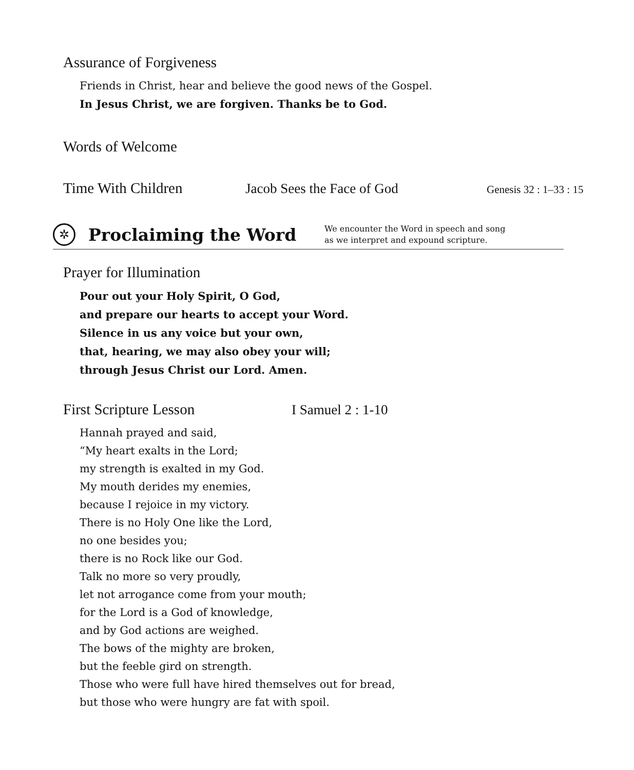Assurance of Forgiveness
Friends in Christ, hear and believe the good news of the Gospel.
In Jesus Christ, we are forgiven. Thanks be to God.
Words of Welcome
Time With Children Jacob Sees the Face of God Genesis 32 : 1–33 : 15
✲
Proclaiming the Word
We encounter the Word in speech and song
as we interpret and expound scripture.
Prayer for Illumination
Pour out your Holy Spirit, O God,
and prepare our hearts to accept your Word.
Silence in us any voice but your own,
that, hearing, we may also obey your will;
through Jesus Christ our Lord. Amen.
First Scripture Lesson I Samuel 2 : 1-10
Hannah prayed and said,
“My heart exalts in the Lord;
my strength is exalted in my God.
My mouth derides my enemies,
because I rejoice in my victory.
There is no Holy One like the Lord,
no one besides you;
there is no Rock like our God.
Talk no more so very proudly,
let not arrogance come from your mouth;
for the Lord is a God of knowledge,
and by God actions are weighed.
The bows of the mighty are broken,
but the feeble gird on strength.
Those who were full have hired themselves out for bread,
but those who were hungry are fat with spoil.